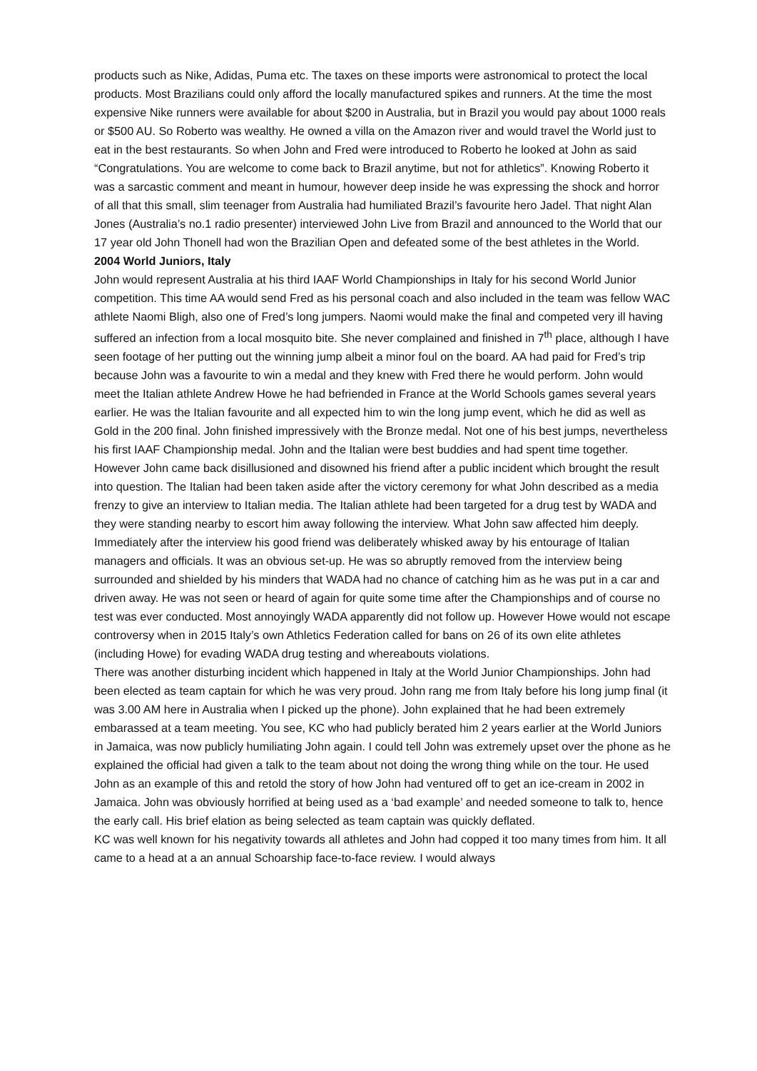products such as Nike, Adidas, Puma etc. The taxes on these imports were astronomical to protect the local products. Most Brazilians could only afford the locally manufactured spikes and runners. At the time the most expensive Nike runners were available for about $200 in Australia, but in Brazil you would pay about 1000 reals or $500 AU. So Roberto was wealthy. He owned a villa on the Amazon river and would travel the World just to eat in the best restaurants. So when John and Fred were introduced to Roberto he looked at John as said “Congratulations. You are welcome to come back to Brazil anytime, but not for athletics”. Knowing Roberto it was a sarcastic comment and meant in humour, however deep inside he was expressing the shock and horror of all that this small, slim teenager from Australia had humiliated Brazil’s favourite hero Jadel. That night Alan Jones (Australia’s no.1 radio presenter) interviewed John Live from Brazil and announced to the World that our 17 year old John Thonell had won the Brazilian Open and defeated some of the best athletes in the World.
2004 World Juniors, Italy
John would represent Australia at his third IAAF World Championships in Italy for his second World Junior competition. This time AA would send Fred as his personal coach and also included in the team was fellow WAC athlete Naomi Bligh, also one of Fred’s long jumpers. Naomi would make the final and competed very ill having suffered an infection from a local mosquito bite. She never complained and finished in 7<sup>th</sup> place, although I have seen footage of her putting out the winning jump albeit a minor foul on the board. AA had paid for Fred’s trip because John was a favourite to win a medal and they knew with Fred there he would perform. John would meet the Italian athlete Andrew Howe he had befriended in France at the World Schools games several years earlier. He was the Italian favourite and all expected him to win the long jump event, which he did as well as Gold in the 200 final. John finished impressively with the Bronze medal. Not one of his best jumps, nevertheless his first IAAF Championship medal. John and the Italian were best buddies and had spent time together. However John came back disillusioned and disowned his friend after a public incident which brought the result into question. The Italian had been taken aside after the victory ceremony for what John described as a media frenzy to give an interview to Italian media. The Italian athlete had been targeted for a drug test by WADA and they were standing nearby to escort him away following the interview. What John saw affected him deeply. Immediately after the interview his good friend was deliberately whisked away by his entourage of Italian managers and officials. It was an obvious set-up. He was so abruptly removed from the interview being surrounded and shielded by his minders that WADA had no chance of catching him as he was put in a car and driven away. He was not seen or heard of again for quite some time after the Championships and of course no test was ever conducted. Most annoyingly WADA apparently did not follow up. However Howe would not escape controversy when in 2015 Italy’s own Athletics Federation called for bans on 26 of its own elite athletes (including Howe) for evading WADA drug testing and whereabouts violations.
There was another disturbing incident which happened in Italy at the World Junior Championships. John had been elected as team captain for which he was very proud. John rang me from Italy before his long jump final (it was 3.00 AM here in Australia when I picked up the phone). John explained that he had been extremely embarassed at a team meeting. You see, KC who had publicly berated him 2 years earlier at the World Juniors in Jamaica, was now publicly humiliating John again. I could tell John was extremely upset over the phone as he explained the official had given a talk to the team about not doing the wrong thing while on the tour. He used John as an example of this and retold the story of how John had ventured off to get an ice-cream in 2002 in Jamaica. John was obviously horrified at being used as a ‘bad example’ and needed someone to talk to, hence the early call. His brief elation as being selected as team captain was quickly deflated.
KC was well known for his negativity towards all athletes and John had copped it too many times from him. It all came to a head at a an annual Schoarship face-to-face review. I would always